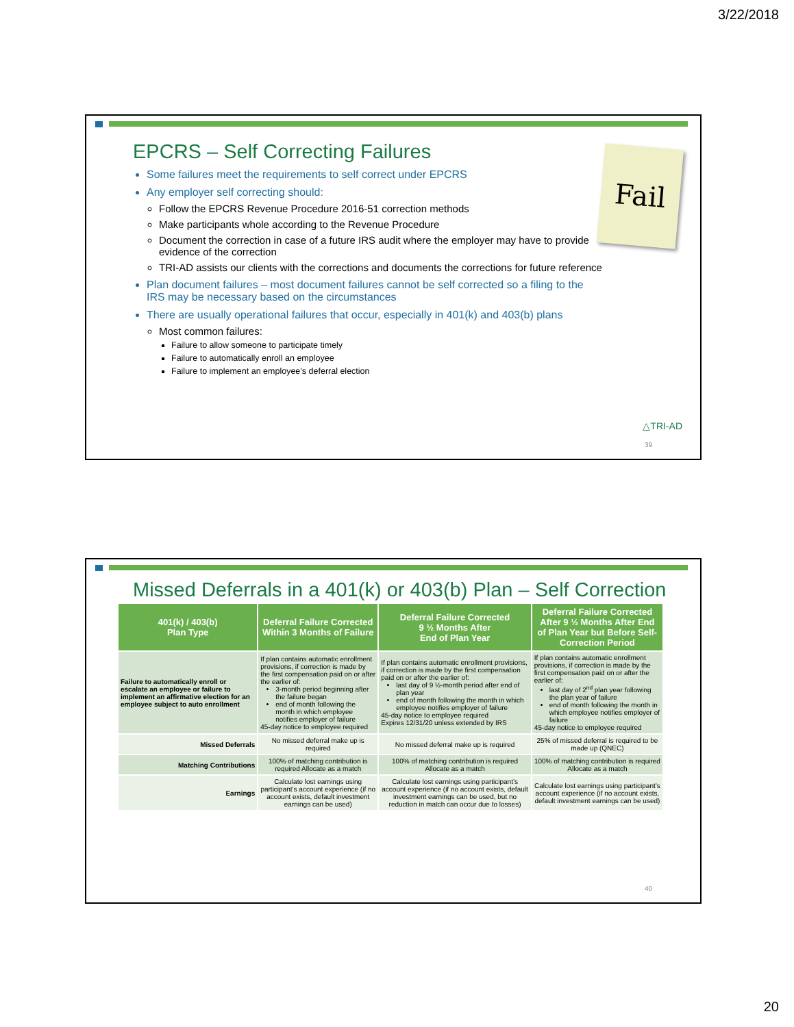3/22/2018
Fail
EPCRS – Self Correcting Failures
Some failures meet the requirements to self correct under EPCRS
Any employer self correcting should:
Follow the EPCRS Revenue Procedure 2016-51 correction methods
Make participants whole according to the Revenue Procedure
Document the correction in case of a future IRS audit where the employer may have to provide evidence of the correction
TRI-AD assists our clients with the corrections and documents the corrections for future reference
Plan document failures – most document failures cannot be self corrected so a filing to the IRS may be necessary based on the circumstances
There are usually operational failures that occur, especially in 401(k) and 403(b) plans
Most common failures:
Failure to allow someone to participate timely
Failure to automatically enroll an employee
Failure to implement an employee’s deferral election
△TRI-AD
39
Missed Deferrals in a 401(k) or 403(b) Plan – Self Correction
| 401(k) / 403(b) Plan Type | Deferral Failure Corrected Within 3 Months of Failure | Deferral Failure Corrected 9 ½ Months After End of Plan Year | Deferral Failure Corrected After 9 ½ Months After End of Plan Year but Before Self-Correction Period |
| --- | --- | --- | --- |
| Failure to automatically enroll or escalate an employee or failure to implement an affirmative election for an employee subject to auto enrollment | If plan contains automatic enrollment provisions, if correction is made by the first compensation paid on or after the earlier of: 3-month period beginning after the failure began end of month following the month in which employee notifies employer of failure 45-day notice to employee required | If plan contains automatic enrollment provisions, if correction is made by the first compensation paid on or after the earlier of: last day of 9 ½-month period after end of plan year end of month following the month in which employee notifies employer of failure 45-day notice to employee required Expires 12/31/20 unless extended by IRS | If plan contains automatic enrollment provisions, if correction is made by the first compensation paid on or after the earlier of: last day of 2<sup>nd</sup> plan year following the plan year of failure end of month following the month in which employee notifies employer of failure 45-day notice to employee required |
| Missed Deferrals | No missed deferral make up is required | No missed deferral make up is required | 25% of missed deferral is required to be made up (QNEC) |
| Matching Contributions | 100% of matching contribution is required Allocate as a match | 100% of matching contribution is required Allocate as a match | 100% of matching contribution is required Allocate as a match |
| Earnings | Calculate lost earnings using participant’s account experience (if no account exists, default investment earnings can be used) | Calculate lost earnings using participant’s account experience (if no account exists, default investment earnings can be used, but no reduction in match can occur due to losses) | Calculate lost earnings using participant’s account experience (if no account exists, default investment earnings can be used) |
40
20